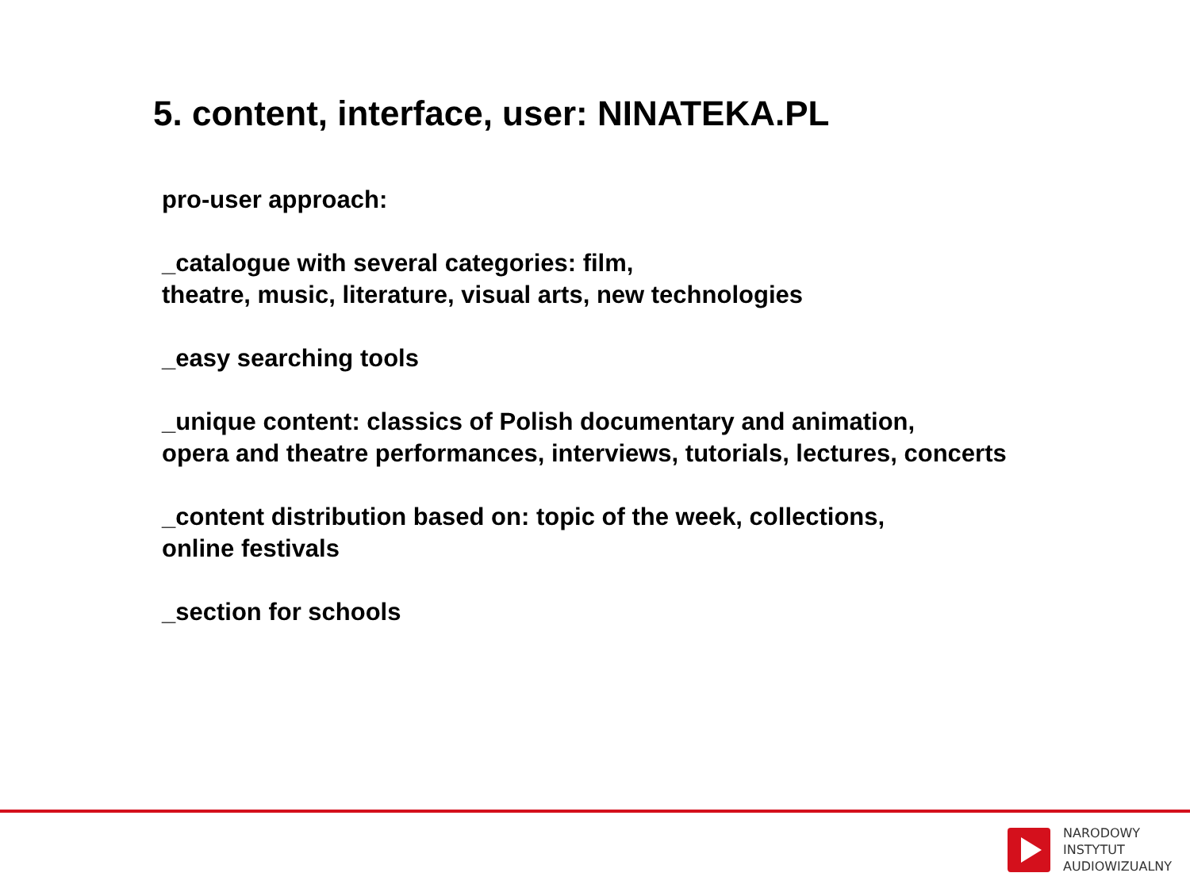5. content, interface, user: NINATEKA.PL
pro-user approach:
_catalogue with several categories: film,
theatre, music, literature, visual arts, new technologies
_easy searching tools
_unique content: classics of Polish documentary and animation,
opera and theatre performances, interviews, tutorials, lectures, concerts
_content distribution based on: topic of the week, collections,
online festivals
_section for schools
NARODOWY
INSTYTUT
AUDIOWIZUALNY